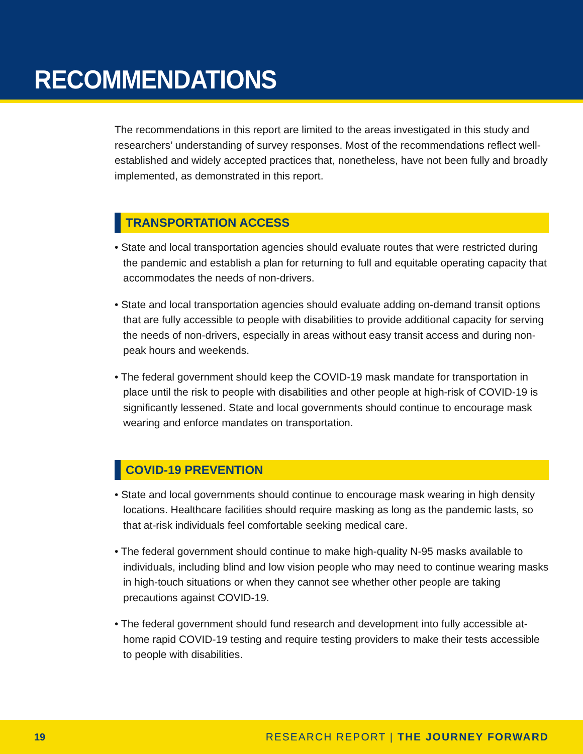RECOMMENDATIONS
The recommendations in this report are limited to the areas investigated in this study and researchers’ understanding of survey responses. Most of the recommendations reflect well-established and widely accepted practices that, nonetheless, have not been fully and broadly implemented, as demonstrated in this report.
TRANSPORTATION ACCESS
• State and local transportation agencies should evaluate routes that were restricted during the pandemic and establish a plan for returning to full and equitable operating capacity that accommodates the needs of non-drivers.
• State and local transportation agencies should evaluate adding on-demand transit options that are fully accessible to people with disabilities to provide additional capacity for serving the needs of non-drivers, especially in areas without easy transit access and during non-peak hours and weekends.
• The federal government should keep the COVID-19 mask mandate for transportation in place until the risk to people with disabilities and other people at high-risk of COVID-19 is significantly lessened. State and local governments should continue to encourage mask wearing and enforce mandates on transportation.
COVID-19 PREVENTION
• State and local governments should continue to encourage mask wearing in high density locations. Healthcare facilities should require masking as long as the pandemic lasts, so that at-risk individuals feel comfortable seeking medical care.
• The federal government should continue to make high-quality N-95 masks available to individuals, including blind and low vision people who may need to continue wearing masks in high-touch situations or when they cannot see whether other people are taking precautions against COVID-19.
• The federal government should fund research and development into fully accessible at-home rapid COVID-19 testing and require testing providers to make their tests accessible to people with disabilities.
19 RESEARCH REPORT | THE JOURNEY FORWARD